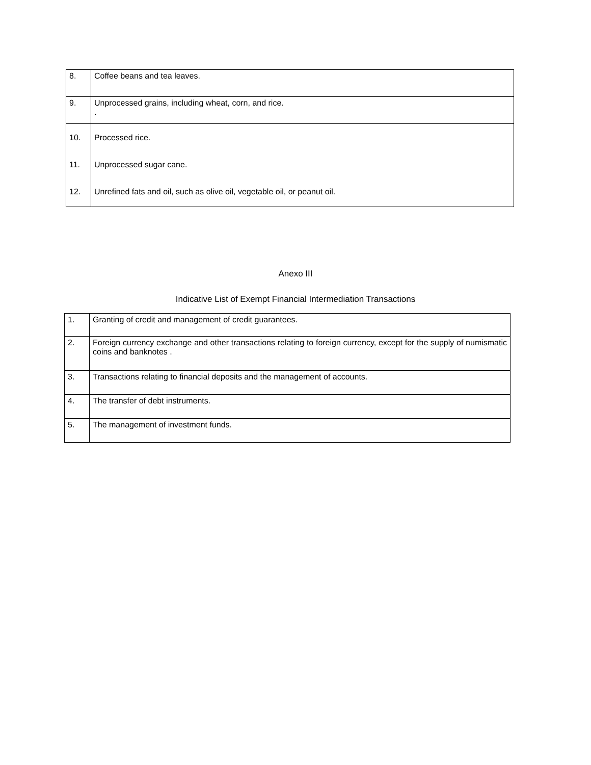| 8. | Coffee beans and tea leaves. |
| 9. | Unprocessed grains, including wheat, corn, and rice. . |
| 10. 11. 12. | Processed rice. Unprocessed sugar cane. Unrefined fats and oil, such as olive oil, vegetable oil, or peanut oil. |
Anexo III
Indicative List of Exempt Financial Intermediation Transactions
| 1. | Granting of credit and management of credit guarantees. |
| 2. | Foreign currency exchange and other transactions relating to foreign currency, except for the supply of numismatic coins and banknotes . |
| 3. | Transactions relating to financial deposits and the management of accounts. |
| 4. | The transfer of debt instruments. |
| 5. | The management of investment funds. |